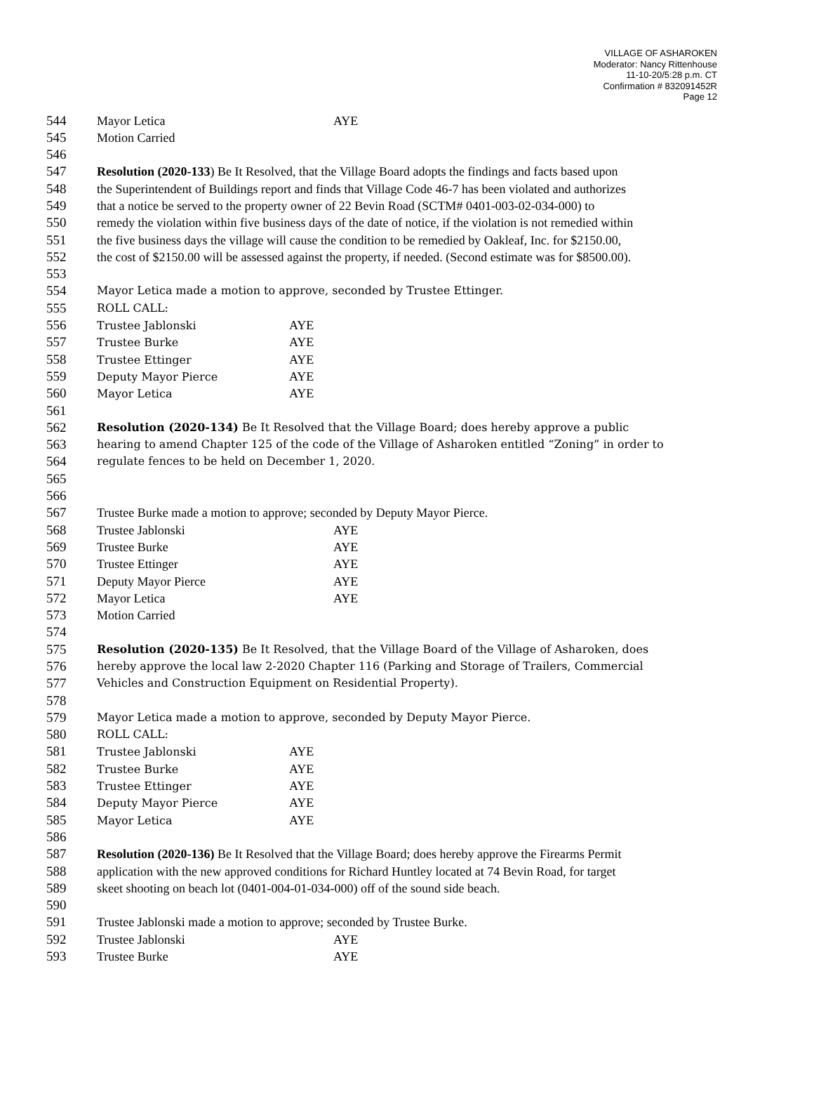VILLAGE OF ASHAROKEN
Moderator: Nancy Rittenhouse
11-10-20/5:28 p.m. CT
Confirmation # 832091452R
Page 12
544 Mayor Letica AYE
545 Motion Carried
546
547 Resolution (2020-133) Be It Resolved, that the Village Board adopts the findings and facts based upon
548 the Superintendent of Buildings report and finds that Village Code 46-7 has been violated and authorizes
549 that a notice be served to the property owner of 22 Bevin Road (SCTM# 0401-003-02-034-000) to
550 remedy the violation within five business days of the date of notice, if the violation is not remedied within
551 the five business days the village will cause the condition to be remedied by Oakleaf, Inc. for $2150.00,
552 the cost of $2150.00 will be assessed against the property, if needed. (Second estimate was for $8500.00).
553
554 Mayor Letica made a motion to approve, seconded by Trustee Ettinger.
555 ROLL CALL:
556 Trustee Jablonski AYE
557 Trustee Burke AYE
558 Trustee Ettinger AYE
559 Deputy Mayor Pierce AYE
560 Mayor Letica AYE
561
562 Resolution (2020-134) Be It Resolved that the Village Board; does hereby approve a public
563 hearing to amend Chapter 125 of the code of the Village of Asharoken entitled “Zoning” in order to
564 regulate fences to be held on December 1, 2020.
565
566
567 Trustee Burke made a motion to approve; seconded by Deputy Mayor Pierce.
568 Trustee Jablonski AYE
569 Trustee Burke AYE
570 Trustee Ettinger AYE
571 Deputy Mayor Pierce AYE
572 Mayor Letica AYE
573 Motion Carried
574
575 Resolution (2020-135) Be It Resolved, that the Village Board of the Village of Asharoken, does
576 hereby approve the local law 2-2020 Chapter 116 (Parking and Storage of Trailers, Commercial
577 Vehicles and Construction Equipment on Residential Property).
578
579 Mayor Letica made a motion to approve, seconded by Deputy Mayor Pierce.
580 ROLL CALL:
581 Trustee Jablonski AYE
582 Trustee Burke AYE
583 Trustee Ettinger AYE
584 Deputy Mayor Pierce AYE
585 Mayor Letica AYE
586
587 Resolution (2020-136) Be It Resolved that the Village Board; does hereby approve the Firearms Permit
588 application with the new approved conditions for Richard Huntley located at 74 Bevin Road, for target
589 skeet shooting on beach lot (0401-004-01-034-000) off of the sound side beach.
590
591 Trustee Jablonski made a motion to approve; seconded by Trustee Burke.
592 Trustee Jablonski AYE
593 Trustee Burke AYE